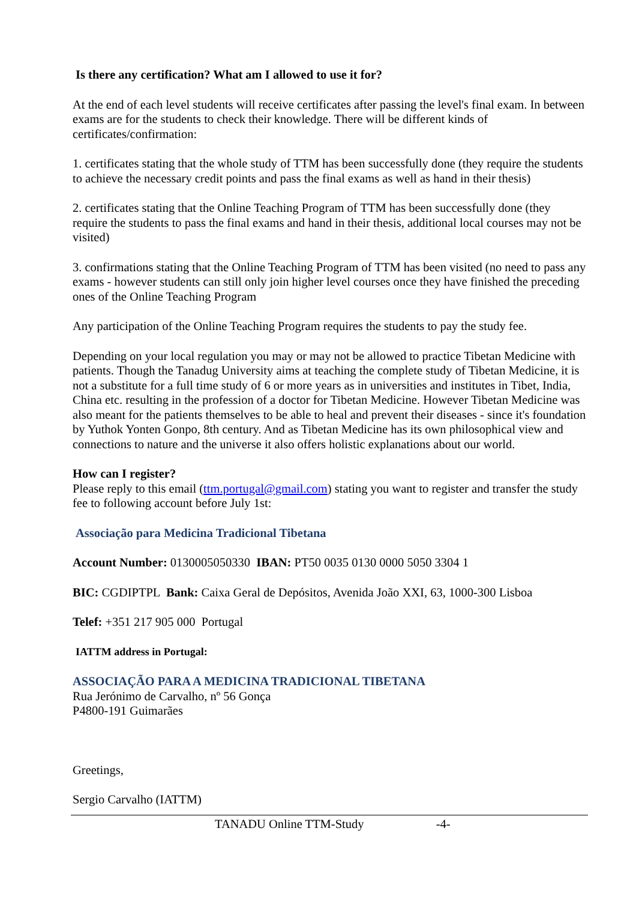Is there any certification? What am I allowed to use it for?
At the end of each level students will receive certificates after passing the level's final exam. In between exams are for the students to check their knowledge. There will be different kinds of certificates/confirmation:
1. certificates stating that the whole study of TTM has been successfully done (they require the students to achieve the necessary credit points and pass the final exams as well as hand in their thesis)
2. certificates stating that the Online Teaching Program of TTM has been successfully done (they require the students to pass the final exams and hand in their thesis, additional local courses may not be visited)
3. confirmations stating that the Online Teaching Program of TTM has been visited (no need to pass any exams - however students can still only join higher level courses once they have finished the preceding ones of the Online Teaching Program
Any participation of the Online Teaching Program requires the students to pay the study fee.
Depending on your local regulation you may or may not be allowed to practice Tibetan Medicine with patients. Though the Tanadug University aims at teaching the complete study of Tibetan Medicine, it is not a substitute for a full time study of 6 or more years as in universities and institutes in Tibet, India, China etc. resulting in the profession of a doctor for Tibetan Medicine. However Tibetan Medicine was also meant for the patients themselves to be able to heal and prevent their diseases - since it's foundation by Yuthok Yonten Gonpo, 8th century. And as Tibetan Medicine has its own philosophical view and connections to nature and the universe it also offers holistic explanations about our world.
How can I register?
Please reply to this email (ttm.portugal@gmail.com) stating you want to register and transfer the study fee to following account before July 1st:
Associação para Medicina Tradicional Tibetana
Account Number: 0130005050330 IBAN: PT50 0035 0130 0000 5050 3304 1
BIC: CGDIPTPL Bank: Caixa Geral de Depósitos, Avenida João XXI, 63, 1000-300 Lisboa
Telef: +351 217 905 000 Portugal
IATTM address in Portugal:
ASSOCIAÇÃO PARA A MEDICINA TRADICIONAL TIBETANA
Rua Jerónimo de Carvalho, nº 56 Gonça
P4800-191 Guimarães
Greetings,
Sergio Carvalho (IATTM)
TANADU Online TTM-Study -4-